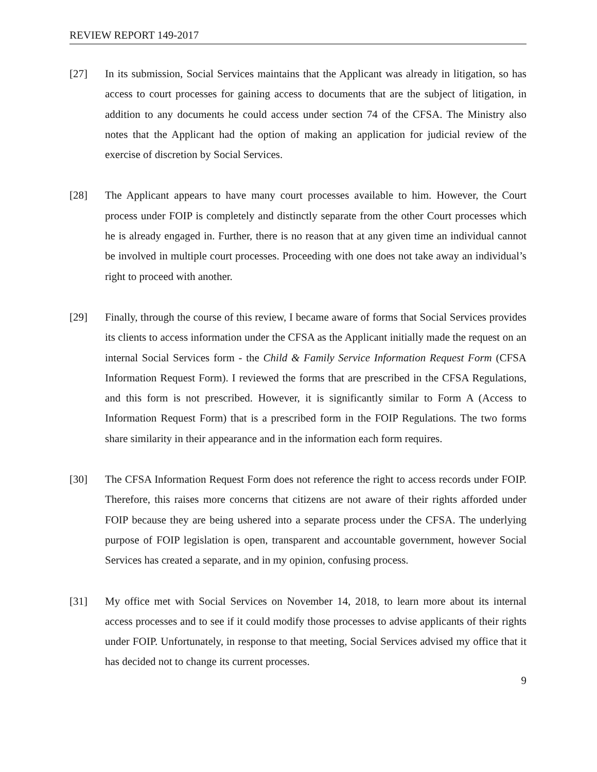REVIEW REPORT 149-2017
[27] In its submission, Social Services maintains that the Applicant was already in litigation, so has access to court processes for gaining access to documents that are the subject of litigation, in addition to any documents he could access under section 74 of the CFSA. The Ministry also notes that the Applicant had the option of making an application for judicial review of the exercise of discretion by Social Services.
[28] The Applicant appears to have many court processes available to him. However, the Court process under FOIP is completely and distinctly separate from the other Court processes which he is already engaged in. Further, there is no reason that at any given time an individual cannot be involved in multiple court processes. Proceeding with one does not take away an individual’s right to proceed with another.
[29] Finally, through the course of this review, I became aware of forms that Social Services provides its clients to access information under the CFSA as the Applicant initially made the request on an internal Social Services form - the Child & Family Service Information Request Form (CFSA Information Request Form). I reviewed the forms that are prescribed in the CFSA Regulations, and this form is not prescribed. However, it is significantly similar to Form A (Access to Information Request Form) that is a prescribed form in the FOIP Regulations. The two forms share similarity in their appearance and in the information each form requires.
[30] The CFSA Information Request Form does not reference the right to access records under FOIP. Therefore, this raises more concerns that citizens are not aware of their rights afforded under FOIP because they are being ushered into a separate process under the CFSA. The underlying purpose of FOIP legislation is open, transparent and accountable government, however Social Services has created a separate, and in my opinion, confusing process.
[31] My office met with Social Services on November 14, 2018, to learn more about its internal access processes and to see if it could modify those processes to advise applicants of their rights under FOIP. Unfortunately, in response to that meeting, Social Services advised my office that it has decided not to change its current processes.
9